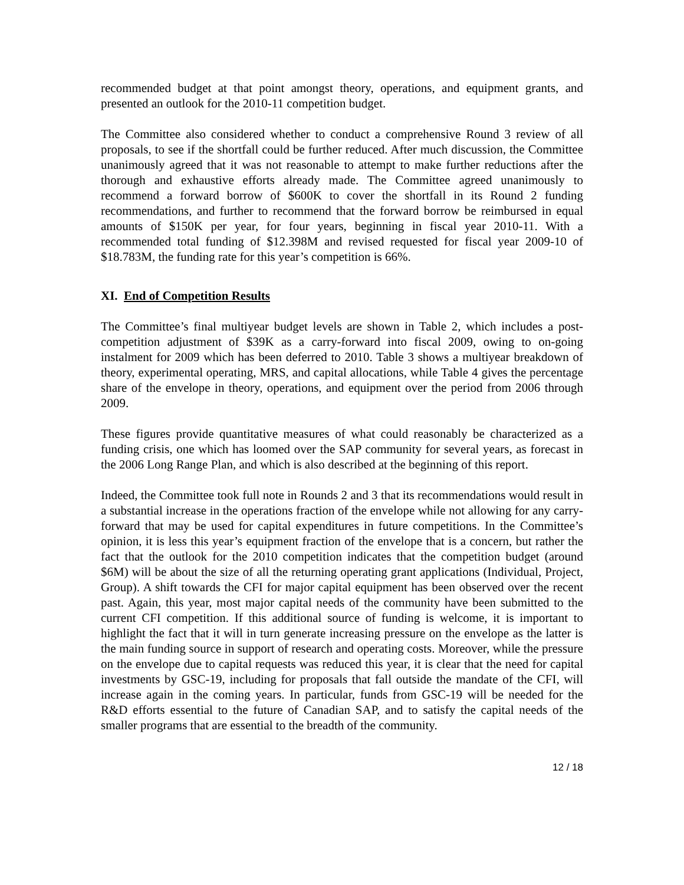recommended budget at that point amongst theory, operations, and equipment grants, and presented an outlook for the 2010-11 competition budget.
The Committee also considered whether to conduct a comprehensive Round 3 review of all proposals, to see if the shortfall could be further reduced. After much discussion, the Committee unanimously agreed that it was not reasonable to attempt to make further reductions after the thorough and exhaustive efforts already made. The Committee agreed unanimously to recommend a forward borrow of $600K to cover the shortfall in its Round 2 funding recommendations, and further to recommend that the forward borrow be reimbursed in equal amounts of $150K per year, for four years, beginning in fiscal year 2010-11. With a recommended total funding of $12.398M and revised requested for fiscal year 2009-10 of $18.783M, the funding rate for this year’s competition is 66%.
XI. End of Competition Results
The Committee’s final multiyear budget levels are shown in Table 2, which includes a post-competition adjustment of $39K as a carry-forward into fiscal 2009, owing to on-going instalment for 2009 which has been deferred to 2010. Table 3 shows a multiyear breakdown of theory, experimental operating, MRS, and capital allocations, while Table 4 gives the percentage share of the envelope in theory, operations, and equipment over the period from 2006 through 2009.
These figures provide quantitative measures of what could reasonably be characterized as a funding crisis, one which has loomed over the SAP community for several years, as forecast in the 2006 Long Range Plan, and which is also described at the beginning of this report.
Indeed, the Committee took full note in Rounds 2 and 3 that its recommendations would result in a substantial increase in the operations fraction of the envelope while not allowing for any carry-forward that may be used for capital expenditures in future competitions. In the Committee’s opinion, it is less this year’s equipment fraction of the envelope that is a concern, but rather the fact that the outlook for the 2010 competition indicates that the competition budget (around $6M) will be about the size of all the returning operating grant applications (Individual, Project, Group). A shift towards the CFI for major capital equipment has been observed over the recent past. Again, this year, most major capital needs of the community have been submitted to the current CFI competition. If this additional source of funding is welcome, it is important to highlight the fact that it will in turn generate increasing pressure on the envelope as the latter is the main funding source in support of research and operating costs. Moreover, while the pressure on the envelope due to capital requests was reduced this year, it is clear that the need for capital investments by GSC-19, including for proposals that fall outside the mandate of the CFI, will increase again in the coming years. In particular, funds from GSC-19 will be needed for the R&D efforts essential to the future of Canadian SAP, and to satisfy the capital needs of the smaller programs that are essential to the breadth of the community.
12 / 18